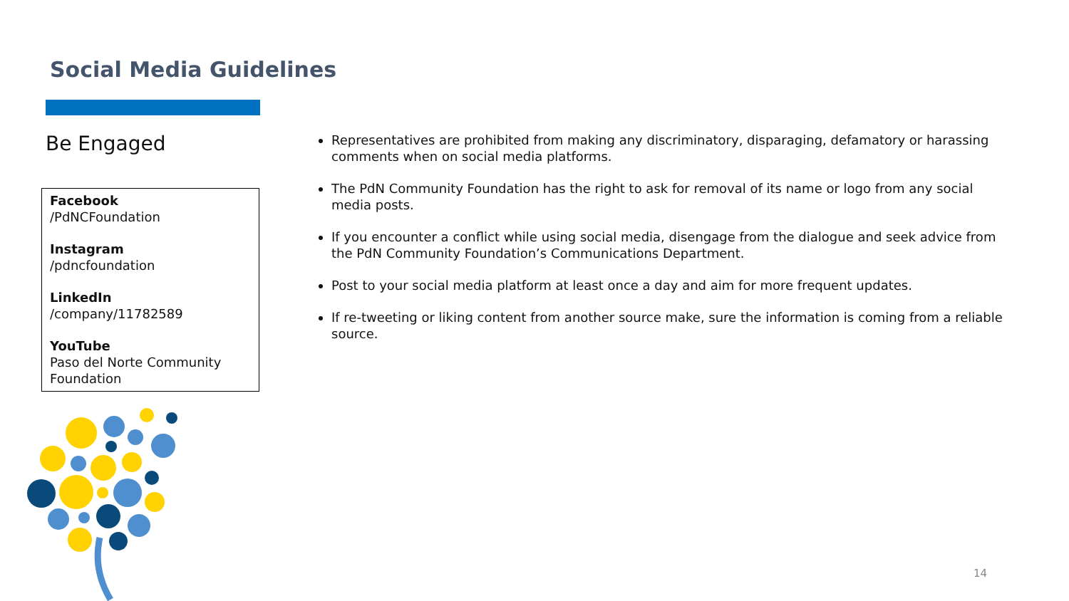Social Media Guidelines
Be Engaged
Facebook
/PdNCFoundation
Instagram
/pdncfoundation
LinkedIn
/company/11782589
YouTube
Paso del Norte Community Foundation
Representatives are prohibited from making any discriminatory, disparaging, defamatory or harassing comments when on social media platforms.
The PdN Community Foundation has the right to ask for removal of its name or logo from any social media posts.
If you encounter a conflict while using social media, disengage from the dialogue and seek advice from the PdN Community Foundation’s Communications Department.
Post to your social media platform at least once a day and aim for more frequent updates.
If re-tweeting or liking content from another source make, sure the information is coming from a reliable source.
14